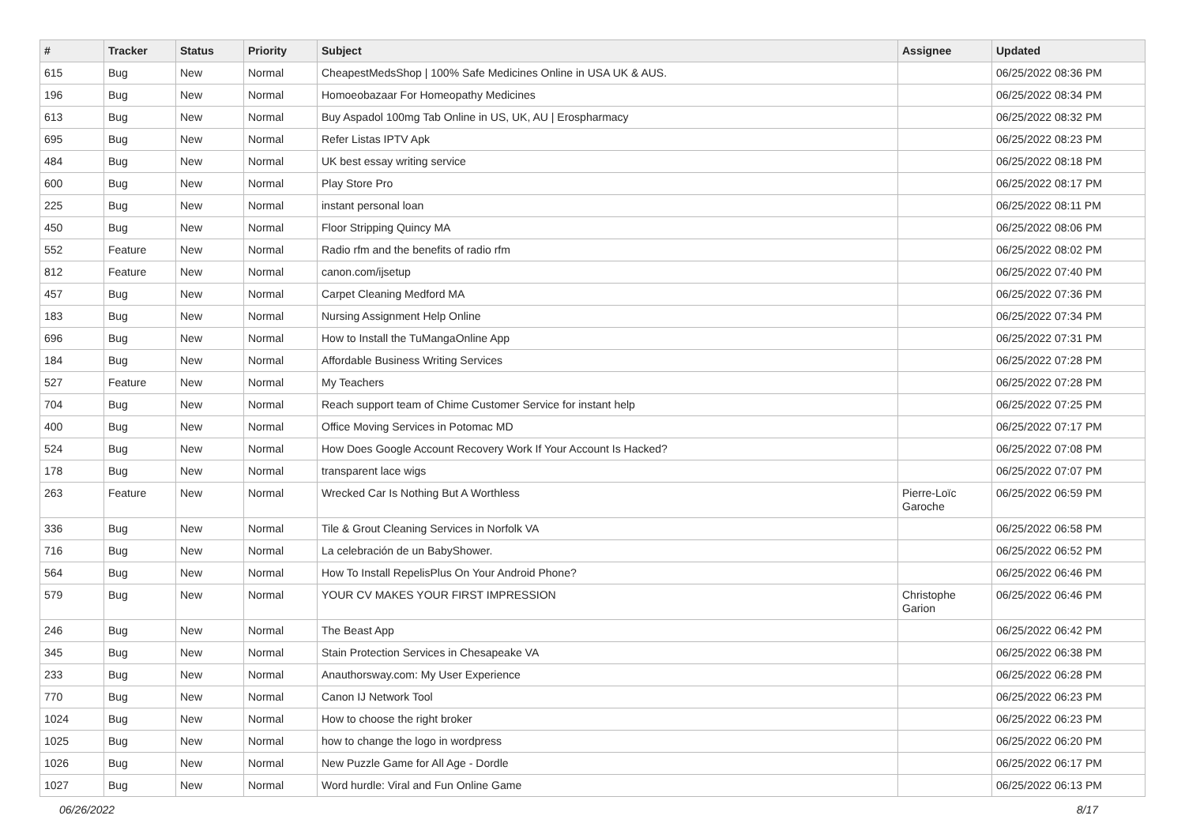| # | Tracker | Status | Priority | Subject | Assignee | Updated |
| --- | --- | --- | --- | --- | --- | --- |
| 615 | Bug | New | Normal | CheapestMedsShop / 100% Safe Medicines Online in USA UK & AUS. | | 06/25/2022 08:36 PM |
| 196 | Bug | New | Normal | Homoeobazaar For Homeopathy Medicines | | 06/25/2022 08:34 PM |
| 613 | Bug | New | Normal | Buy Aspadol 100mg Tab Online in US, UK, AU / Erospharmacy | | 06/25/2022 08:32 PM |
| 695 | Bug | New | Normal | Refer Listas IPTV Apk | | 06/25/2022 08:23 PM |
| 484 | Bug | New | Normal | UK best essay writing service | | 06/25/2022 08:18 PM |
| 600 | Bug | New | Normal | Play Store Pro | | 06/25/2022 08:17 PM |
| 225 | Bug | New | Normal | instant personal loan | | 06/25/2022 08:11 PM |
| 450 | Bug | New | Normal | Floor Stripping Quincy MA | | 06/25/2022 08:06 PM |
| 552 | Feature | New | Normal | Radio rfm and the benefits of radio rfm | | 06/25/2022 08:02 PM |
| 812 | Feature | New | Normal | canon.com/ijsetup | | 06/25/2022 07:40 PM |
| 457 | Bug | New | Normal | Carpet Cleaning Medford MA | | 06/25/2022 07:36 PM |
| 183 | Bug | New | Normal | Nursing Assignment Help Online | | 06/25/2022 07:34 PM |
| 696 | Bug | New | Normal | How to Install the TuMangaOnline App | | 06/25/2022 07:31 PM |
| 184 | Bug | New | Normal | Affordable Business Writing Services | | 06/25/2022 07:28 PM |
| 527 | Feature | New | Normal | My Teachers | | 06/25/2022 07:28 PM |
| 704 | Bug | New | Normal | Reach support team of Chime Customer Service for instant help | | 06/25/2022 07:25 PM |
| 400 | Bug | New | Normal | Office Moving Services in Potomac MD | | 06/25/2022 07:17 PM |
| 524 | Bug | New | Normal | How Does Google Account Recovery Work If Your Account Is Hacked? | | 06/25/2022 07:08 PM |
| 178 | Bug | New | Normal | transparent lace wigs | | 06/25/2022 07:07 PM |
| 263 | Feature | New | Normal | Wrecked Car Is Nothing But A Worthless | Pierre-Loïc Garoche | 06/25/2022 06:59 PM |
| 336 | Bug | New | Normal | Tile & Grout Cleaning Services in Norfolk VA | | 06/25/2022 06:58 PM |
| 716 | Bug | New | Normal | La celebración de un BabyShower. | | 06/25/2022 06:52 PM |
| 564 | Bug | New | Normal | How To Install RepelisPlus On Your Android Phone? | | 06/25/2022 06:46 PM |
| 579 | Bug | New | Normal | YOUR CV MAKES YOUR FIRST IMPRESSION | Christophe Garion | 06/25/2022 06:46 PM |
| 246 | Bug | New | Normal | The Beast App | | 06/25/2022 06:42 PM |
| 345 | Bug | New | Normal | Stain Protection Services in Chesapeake VA | | 06/25/2022 06:38 PM |
| 233 | Bug | New | Normal | Anauthorsway.com: My User Experience | | 06/25/2022 06:28 PM |
| 770 | Bug | New | Normal | Canon IJ Network Tool | | 06/25/2022 06:23 PM |
| 1024 | Bug | New | Normal | How to choose the right broker | | 06/25/2022 06:23 PM |
| 1025 | Bug | New | Normal | how to change the logo in wordpress | | 06/25/2022 06:20 PM |
| 1026 | Bug | New | Normal | New Puzzle Game for All Age - Dordle | | 06/25/2022 06:17 PM |
| 1027 | Bug | New | Normal | Word hurdle: Viral and Fun Online Game | | 06/25/2022 06:13 PM |
06/26/2022 8/17